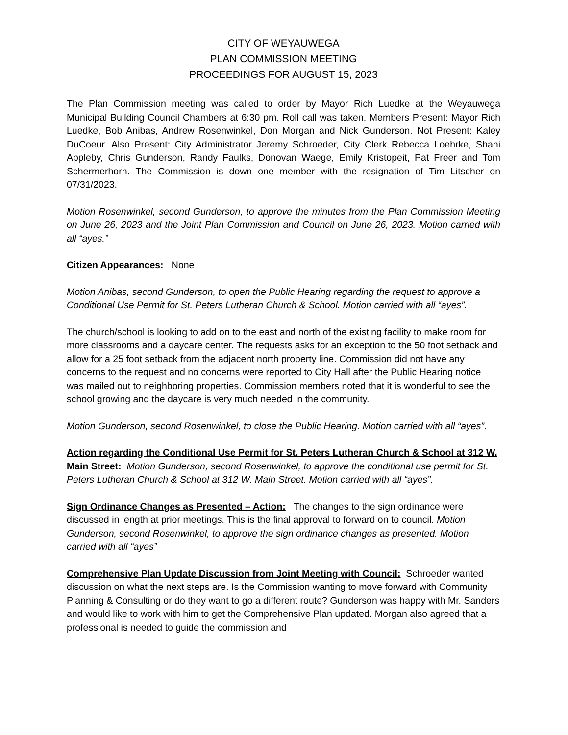CITY OF WEYAUWEGA
PLAN COMMISSION MEETING
PROCEEDINGS FOR AUGUST 15, 2023
The Plan Commission meeting was called to order by Mayor Rich Luedke at the Weyauwega Municipal Building Council Chambers at 6:30 pm. Roll call was taken. Members Present: Mayor Rich Luedke, Bob Anibas, Andrew Rosenwinkel, Don Morgan and Nick Gunderson. Not Present: Kaley DuCoeur. Also Present: City Administrator Jeremy Schroeder, City Clerk Rebecca Loehrke, Shani Appleby, Chris Gunderson, Randy Faulks, Donovan Waege, Emily Kristopeit, Pat Freer and Tom Schermerhorn. The Commission is down one member with the resignation of Tim Litscher on 07/31/2023.
Motion Rosenwinkel, second Gunderson, to approve the minutes from the Plan Commission Meeting on June 26, 2023 and the Joint Plan Commission and Council on June 26, 2023. Motion carried with all “ayes.”
Citizen Appearances: None
Motion Anibas, second Gunderson, to open the Public Hearing regarding the request to approve a Conditional Use Permit for St. Peters Lutheran Church & School. Motion carried with all “ayes”.
The church/school is looking to add on to the east and north of the existing facility to make room for more classrooms and a daycare center. The requests asks for an exception to the 50 foot setback and allow for a 25 foot setback from the adjacent north property line. Commission did not have any concerns to the request and no concerns were reported to City Hall after the Public Hearing notice was mailed out to neighboring properties. Commission members noted that it is wonderful to see the school growing and the daycare is very much needed in the community.
Motion Gunderson, second Rosenwinkel, to close the Public Hearing. Motion carried with all “ayes”.
Action regarding the Conditional Use Permit for St. Peters Lutheran Church & School at 312 W. Main Street: Motion Gunderson, second Rosenwinkel, to approve the conditional use permit for St. Peters Lutheran Church & School at 312 W. Main Street. Motion carried with all “ayes”.
Sign Ordinance Changes as Presented – Action: The changes to the sign ordinance were discussed in length at prior meetings. This is the final approval to forward on to council. Motion Gunderson, second Rosenwinkel, to approve the sign ordinance changes as presented. Motion carried with all “ayes”
Comprehensive Plan Update Discussion from Joint Meeting with Council: Schroeder wanted discussion on what the next steps are. Is the Commission wanting to move forward with Community Planning & Consulting or do they want to go a different route? Gunderson was happy with Mr. Sanders and would like to work with him to get the Comprehensive Plan updated. Morgan also agreed that a professional is needed to guide the commission and